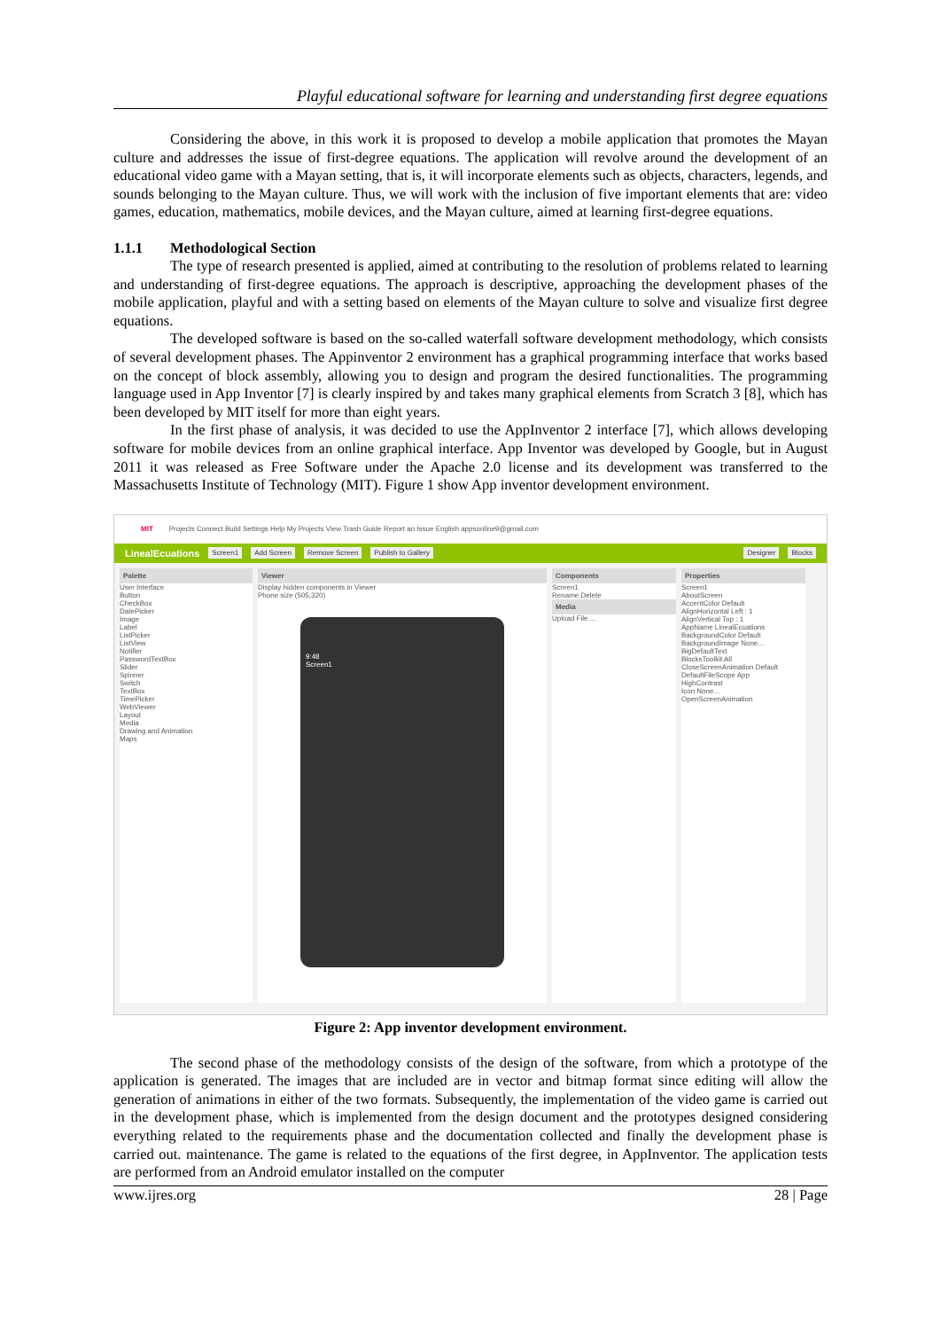Playful educational software for learning and understanding first degree equations
Considering the above, in this work it is proposed to develop a mobile application that promotes the Mayan culture and addresses the issue of first-degree equations. The application will revolve around the development of an educational video game with a Mayan setting, that is, it will incorporate elements such as objects, characters, legends, and sounds belonging to the Mayan culture. Thus, we will work with the inclusion of five important elements that are: video games, education, mathematics, mobile devices, and the Mayan culture, aimed at learning first-degree equations.
1.1.1 Methodological Section
The type of research presented is applied, aimed at contributing to the resolution of problems related to learning and understanding of first-degree equations. The approach is descriptive, approaching the development phases of the mobile application, playful and with a setting based on elements of the Mayan culture to solve and visualize first degree equations.
The developed software is based on the so-called waterfall software development methodology, which consists of several development phases. The Appinventor 2 environment has a graphical programming interface that works based on the concept of block assembly, allowing you to design and program the desired functionalities. The programming language used in App Inventor [7] is clearly inspired by and takes many graphical elements from Scratch 3 [8], which has been developed by MIT itself for more than eight years.
In the first phase of analysis, it was decided to use the AppInventor 2 interface [7], which allows developing software for mobile devices from an online graphical interface. App Inventor was developed by Google, but in August 2011 it was released as Free Software under the Apache 2.0 license and its development was transferred to the Massachusetts Institute of Technology (MIT). Figure 1 show App inventor development environment.
MIT Projects Connect Build Settings Help My Projects View Trash Guide Report an Issue English appsonline9@gmail.com
LinealEcuations Screen1 Add Screen Remove Screen Publish to Gallery Designer Blocks
Palette
User Interface
Button
CheckBox
DatePicker
Image
Label
ListPicker
ListView
Notifier
PasswordTextBox
Slider
Spinner
Switch
TextBox
TimePicker
WebViewer
Layout
Media
Drawing and Animation
Maps
Viewer
Display hidden components in Viewer
Phone size (505,320)
9:48
Screen1
Components
Screen1
Rename Delete
Media
Upload File ...
Properties
Screen1
AboutScreen
AccentColor Default
AlignHorizontal Left : 1
AlignVertical Top : 1
AppName LinealEcuations
BackgroundColor Default
BackgroundImage None...
BigDefaultText
BlocksToolkit All
CloseScreenAnimation Default
DefaultFileScope App
HighContrast
Icon None...
OpenScreenAnimation
Figure 2: App inventor development environment.
The second phase of the methodology consists of the design of the software, from which a prototype of the application is generated. The images that are included are in vector and bitmap format since editing will allow the generation of animations in either of the two formats. Subsequently, the implementation of the video game is carried out in the development phase, which is implemented from the design document and the prototypes designed considering everything related to the requirements phase and the documentation collected and finally the development phase is carried out. maintenance. The game is related to the equations of the first degree, in AppInventor. The application tests are performed from an Android emulator installed on the computer
www.ijres.org 28 | Page